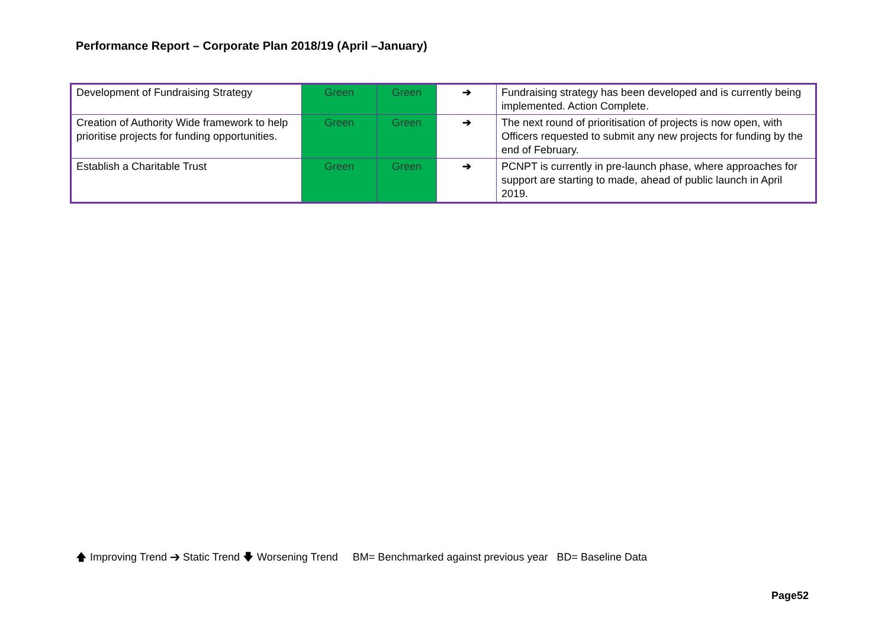Performance Report – Corporate Plan 2018/19 (April –January)
| Development of Fundraising Strategy | Green | Green | ➔ | Fundraising strategy has been developed and is currently being implemented. Action Complete. |
| Creation of Authority Wide framework to help prioritise projects for funding opportunities. | Green | Green | ➔ | The next round of prioritisation of projects is now open, with Officers requested to submit any new projects for funding by the end of February. |
| Establish a Charitable Trust | Green | Green | ➔ | PCNPT is currently in pre-launch phase, where approaches for support are starting to made, ahead of public launch in April 2019. |
🡅 Improving Trend ➔ Static Trend 🡇 Worsening Trend BM= Benchmarked against previous year BD= Baseline Data
Page52